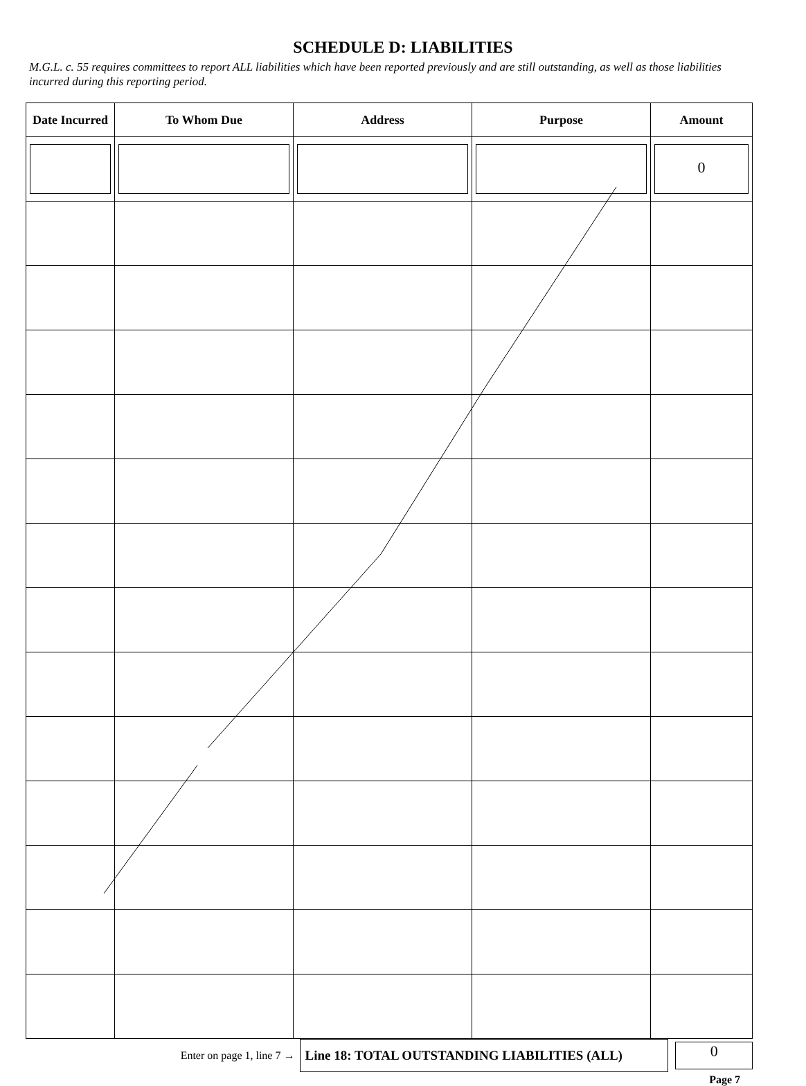SCHEDULE D: LIABILITIES
M.G.L. c. 55 requires committees to report ALL liabilities which have been reported previously and are still outstanding, as well as those liabilities incurred during this reporting period.
| Date Incurred | To Whom Due | Address | Purpose | Amount |
| --- | --- | --- | --- | --- |
| | | | | 0 |
Enter on page 1, line 7 →
Line 18: TOTAL OUTSTANDING LIABILITIES (ALL)
0
Page 7